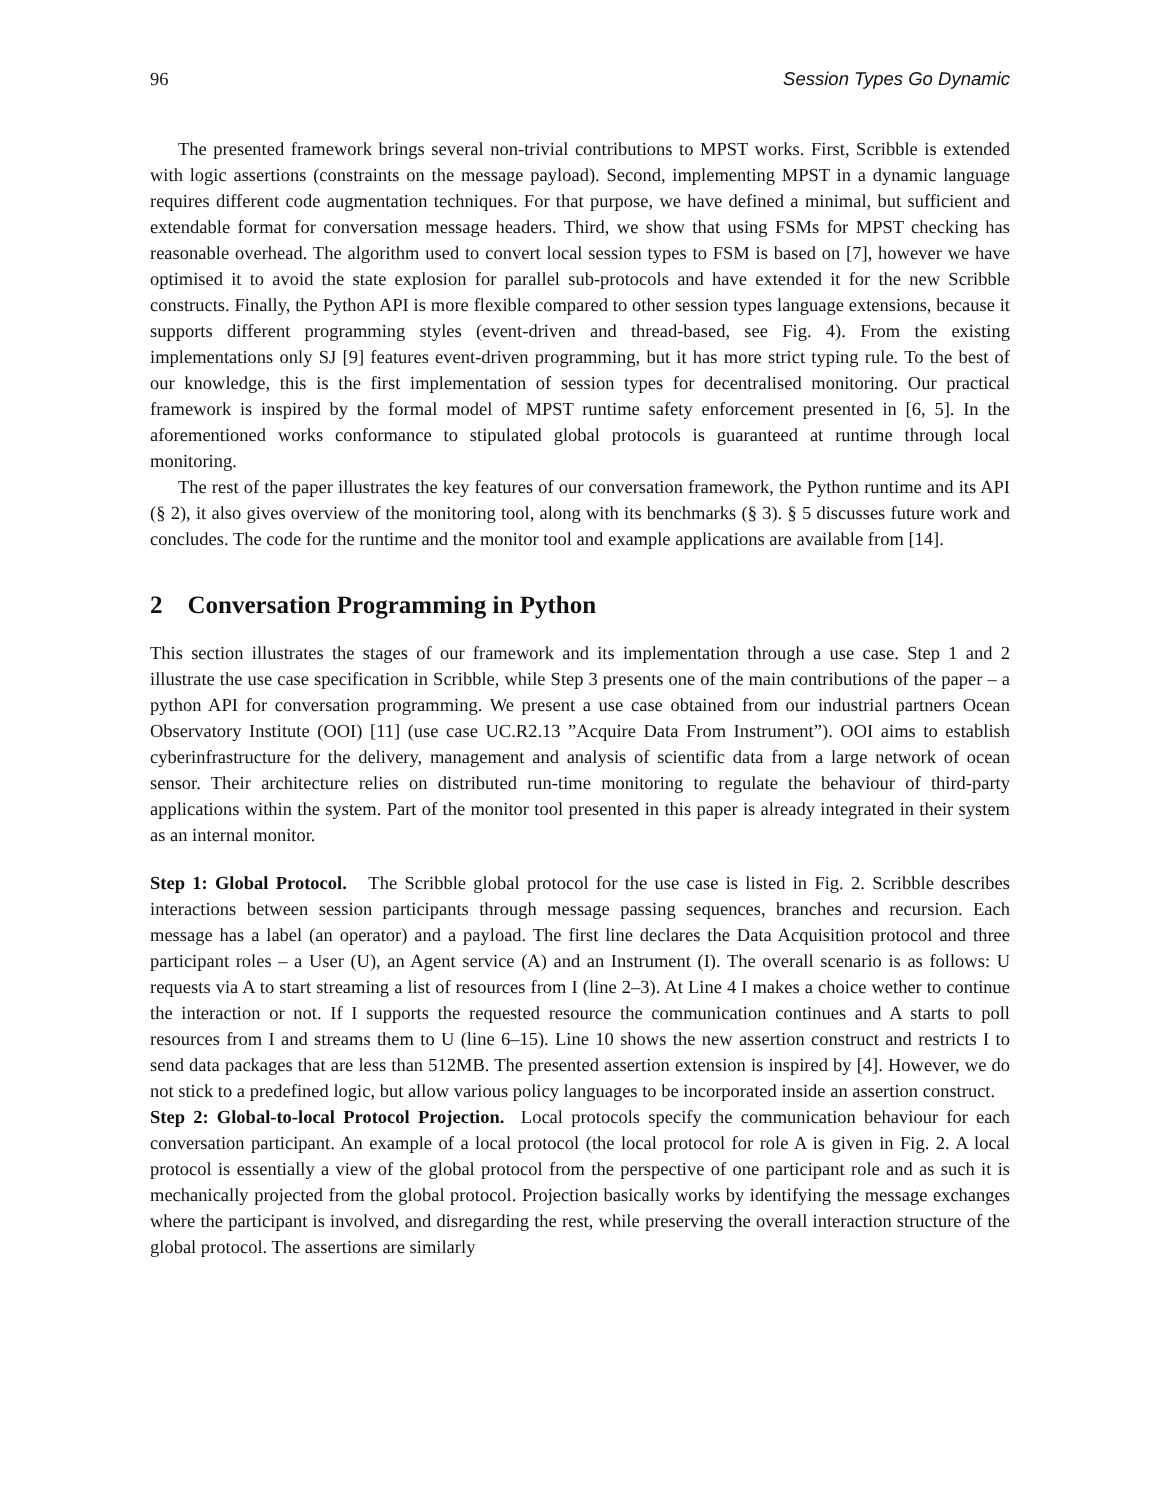96 Session Types Go Dynamic
The presented framework brings several non-trivial contributions to MPST works. First, Scribble is extended with logic assertions (constraints on the message payload). Second, implementing MPST in a dynamic language requires different code augmentation techniques. For that purpose, we have defined a minimal, but sufficient and extendable format for conversation message headers. Third, we show that using FSMs for MPST checking has reasonable overhead. The algorithm used to convert local session types to FSM is based on [7], however we have optimised it to avoid the state explosion for parallel sub-protocols and have extended it for the new Scribble constructs. Finally, the Python API is more flexible compared to other session types language extensions, because it supports different programming styles (event-driven and thread-based, see Fig. 4). From the existing implementations only SJ [9] features event-driven programming, but it has more strict typing rule. To the best of our knowledge, this is the first implementation of session types for decentralised monitoring. Our practical framework is inspired by the formal model of MPST runtime safety enforcement presented in [6, 5]. In the aforementioned works conformance to stipulated global protocols is guaranteed at runtime through local monitoring.
The rest of the paper illustrates the key features of our conversation framework, the Python runtime and its API (§ 2), it also gives overview of the monitoring tool, along with its benchmarks (§ 3). § 5 discusses future work and concludes. The code for the runtime and the monitor tool and example applications are available from [14].
2 Conversation Programming in Python
This section illustrates the stages of our framework and its implementation through a use case. Step 1 and 2 illustrate the use case specification in Scribble, while Step 3 presents one of the main contributions of the paper – a python API for conversation programming. We present a use case obtained from our industrial partners Ocean Observatory Institute (OOI) [11] (use case UC.R2.13 ”Acquire Data From Instrument”). OOI aims to establish cyberinfrastructure for the delivery, management and analysis of scientific data from a large network of ocean sensor. Their architecture relies on distributed run-time monitoring to regulate the behaviour of third-party applications within the system. Part of the monitor tool presented in this paper is already integrated in their system as an internal monitor.
Step 1: Global Protocol. The Scribble global protocol for the use case is listed in Fig. 2. Scribble describes interactions between session participants through message passing sequences, branches and recursion. Each message has a label (an operator) and a payload. The first line declares the Data Acquisition protocol and three participant roles – a User (U), an Agent service (A) and an Instrument (I). The overall scenario is as follows: U requests via A to start streaming a list of resources from I (line 2–3). At Line 4 I makes a choice wether to continue the interaction or not. If I supports the requested resource the communication continues and A starts to poll resources from I and streams them to U (line 6–15). Line 10 shows the new assertion construct and restricts I to send data packages that are less than 512MB. The presented assertion extension is inspired by [4]. However, we do not stick to a predefined logic, but allow various policy languages to be incorporated inside an assertion construct.
Step 2: Global-to-local Protocol Projection. Local protocols specify the communication behaviour for each conversation participant. An example of a local protocol (the local protocol for role A is given in Fig. 2. A local protocol is essentially a view of the global protocol from the perspective of one participant role and as such it is mechanically projected from the global protocol. Projection basically works by identifying the message exchanges where the participant is involved, and disregarding the rest, while preserving the overall interaction structure of the global protocol. The assertions are similarly